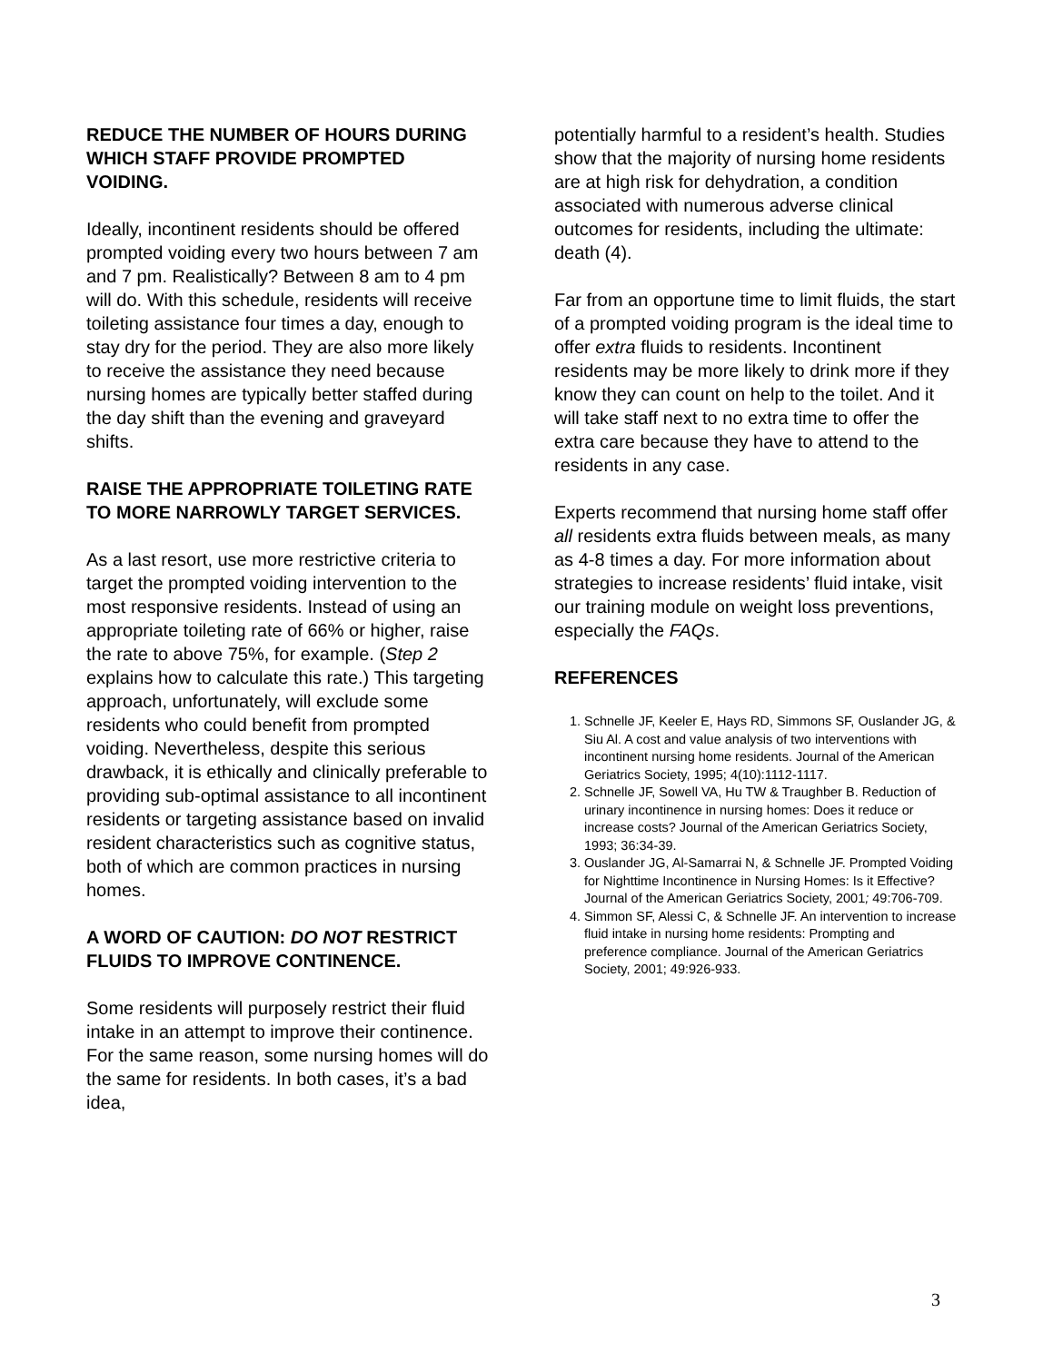REDUCE THE NUMBER OF HOURS DURING WHICH STAFF PROVIDE PROMPTED VOIDING.
Ideally, incontinent residents should be offered prompted voiding every two hours between 7 am and 7 pm. Realistically? Between 8 am to 4 pm will do. With this schedule, residents will receive toileting assistance four times a day, enough to stay dry for the period. They are also more likely to receive the assistance they need because nursing homes are typically better staffed during the day shift than the evening and graveyard shifts.
RAISE THE APPROPRIATE TOILETING RATE TO MORE NARROWLY TARGET SERVICES.
As a last resort, use more restrictive criteria to target the prompted voiding intervention to the most responsive residents. Instead of using an appropriate toileting rate of 66% or higher, raise the rate to above 75%, for example. (Step 2 explains how to calculate this rate.) This targeting approach, unfortunately, will exclude some residents who could benefit from prompted voiding. Nevertheless, despite this serious drawback, it is ethically and clinically preferable to providing sub-optimal assistance to all incontinent residents or targeting assistance based on invalid resident characteristics such as cognitive status, both of which are common practices in nursing homes.
A WORD OF CAUTION: DO NOT RESTRICT FLUIDS TO IMPROVE CONTINENCE.
Some residents will purposely restrict their fluid intake in an attempt to improve their continence. For the same reason, some nursing homes will do the same for residents. In both cases, it’s a bad idea,
potentially harmful to a resident’s health. Studies show that the majority of nursing home residents are at high risk for dehydration, a condition associated with numerous adverse clinical outcomes for residents, including the ultimate: death (4).
Far from an opportune time to limit fluids, the start of a prompted voiding program is the ideal time to offer extra fluids to residents. Incontinent residents may be more likely to drink more if they know they can count on help to the toilet. And it will take staff next to no extra time to offer the extra care because they have to attend to the residents in any case.
Experts recommend that nursing home staff offer all residents extra fluids between meals, as many as 4-8 times a day. For more information about strategies to increase residents’ fluid intake, visit our training module on weight loss preventions, especially the FAQs.
REFERENCES
1. Schnelle JF, Keeler E, Hays RD, Simmons SF, Ouslander JG, & Siu Al. A cost and value analysis of two interventions with incontinent nursing home residents. Journal of the American Geriatrics Society, 1995; 4(10):1112-1117.
2. Schnelle JF, Sowell VA, Hu TW & Traughber B. Reduction of urinary incontinence in nursing homes: Does it reduce or increase costs? Journal of the American Geriatrics Society, 1993; 36:34-39.
3. Ouslander JG, Al-Samarrai N, & Schnelle JF. Prompted Voiding for Nighttime Incontinence in Nursing Homes: Is it Effective? Journal of the American Geriatrics Society, 2001; 49:706-709.
4. Simmon SF, Alessi C, & Schnelle JF. An intervention to increase fluid intake in nursing home residents: Prompting and preference compliance. Journal of the American Geriatrics Society, 2001; 49:926-933.
3